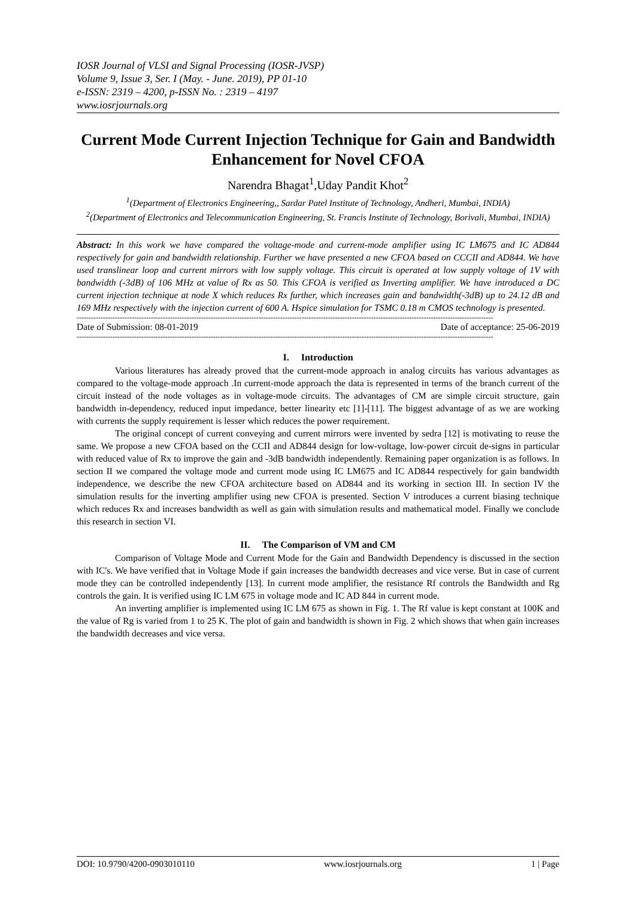IOSR Journal of VLSI and Signal Processing (IOSR-JVSP)
Volume 9, Issue 3, Ser. I (May. - June. 2019), PP 01-10
e-ISSN: 2319 – 4200, p-ISSN No. : 2319 – 4197
www.iosrjournals.org
Current Mode Current Injection Technique for Gain and Bandwidth Enhancement for Novel CFOA
Narendra Bhagat<sup>1</sup>,Uday Pandit Khot<sup>2</sup>
<sup>1</sup> (Department of Electronics Engineering,, Sardar Patel Institute of Technology, Andheri, Mumbai, INDIA)
<sup>2</sup> (Department of Electronics and Telecommunication Engineering, St. Francis Institute of Technology, Borivali, Mumbai, INDIA)
Abstract: In this work we have compared the voltage-mode and current-mode amplifier using IC LM675 and IC AD844 respectively for gain and bandwidth relationship. Further we have presented a new CFOA based on CCCII and AD844. We have used translinear loop and current mirrors with low supply voltage. This circuit is operated at low supply voltage of 1V with bandwidth (-3dB) of 106 MHz at value of Rx as 50. This CFOA is verified as Inverting amplifier. We have introduced a DC current injection technique at node X which reduces Rx further, which increases gain and bandwidth(-3dB) up to 24.12 dB and 169 MHz respectively with the injection current of 600 A. Hspice simulation for TSMC 0.18 m CMOS technology is presented.
------------------------------------------------------------------------------------------------------------------------------------------------------------------------------
Date of Submission: 08-01-2019 Date of acceptance: 25-06-2019
------------------------------------------------------------------------------------------------------------------------------------------------------------------------------
I. Introduction
Various literatures has already proved that the current-mode approach in analog circuits has various advantages as compared to the voltage-mode approach .In current-mode approach the data is represented in terms of the branch current of the circuit instead of the node voltages as in voltage-mode circuits. The advantages of CM are simple circuit structure, gain bandwidth in-dependency, reduced input impedance, better linearity etc [1]-[11]. The biggest advantage of as we are working with currents the supply requirement is lesser which reduces the power requirement.
The original concept of current conveying and current mirrors were invented by sedra [12] is motivating to reuse the same. We propose a new CFOA based on the CCII and AD844 design for low-voltage, low-power circuit de-signs in particular with reduced value of Rx to improve the gain and -3dB bandwidth independently. Remaining paper organization is as follows. In section II we compared the voltage mode and current mode using IC LM675 and IC AD844 respectively for gain bandwidth independence, we describe the new CFOA architecture based on AD844 and its working in section III. In section IV the simulation results for the inverting amplifier using new CFOA is presented. Section V introduces a current biasing technique which reduces Rx and increases bandwidth as well as gain with simulation results and mathematical model. Finally we conclude this research in section VI.
II. The Comparison of VM and CM
Comparison of Voltage Mode and Current Mode for the Gain and Bandwidth Dependency is discussed in the section with IC's. We have verified that in Voltage Mode if gain increases the bandwidth decreases and vice verse. But in case of current mode they can be controlled independently [13]. In current mode amplifier, the resistance Rf controls the Bandwidth and Rg controls the gain. It is verified using IC LM 675 in voltage mode and IC AD 844 in current mode.
An inverting amplifier is implemented using IC LM 675 as shown in Fig. 1. The Rf value is kept constant at 100K and the value of Rg is varied from 1 to 25 K. The plot of gain and bandwidth is shown in Fig. 2 which shows that when gain increases the bandwidth decreases and vice versa.
DOI: 10.9790/4200-0903010110 www.iosrjournals.org 1 | Page